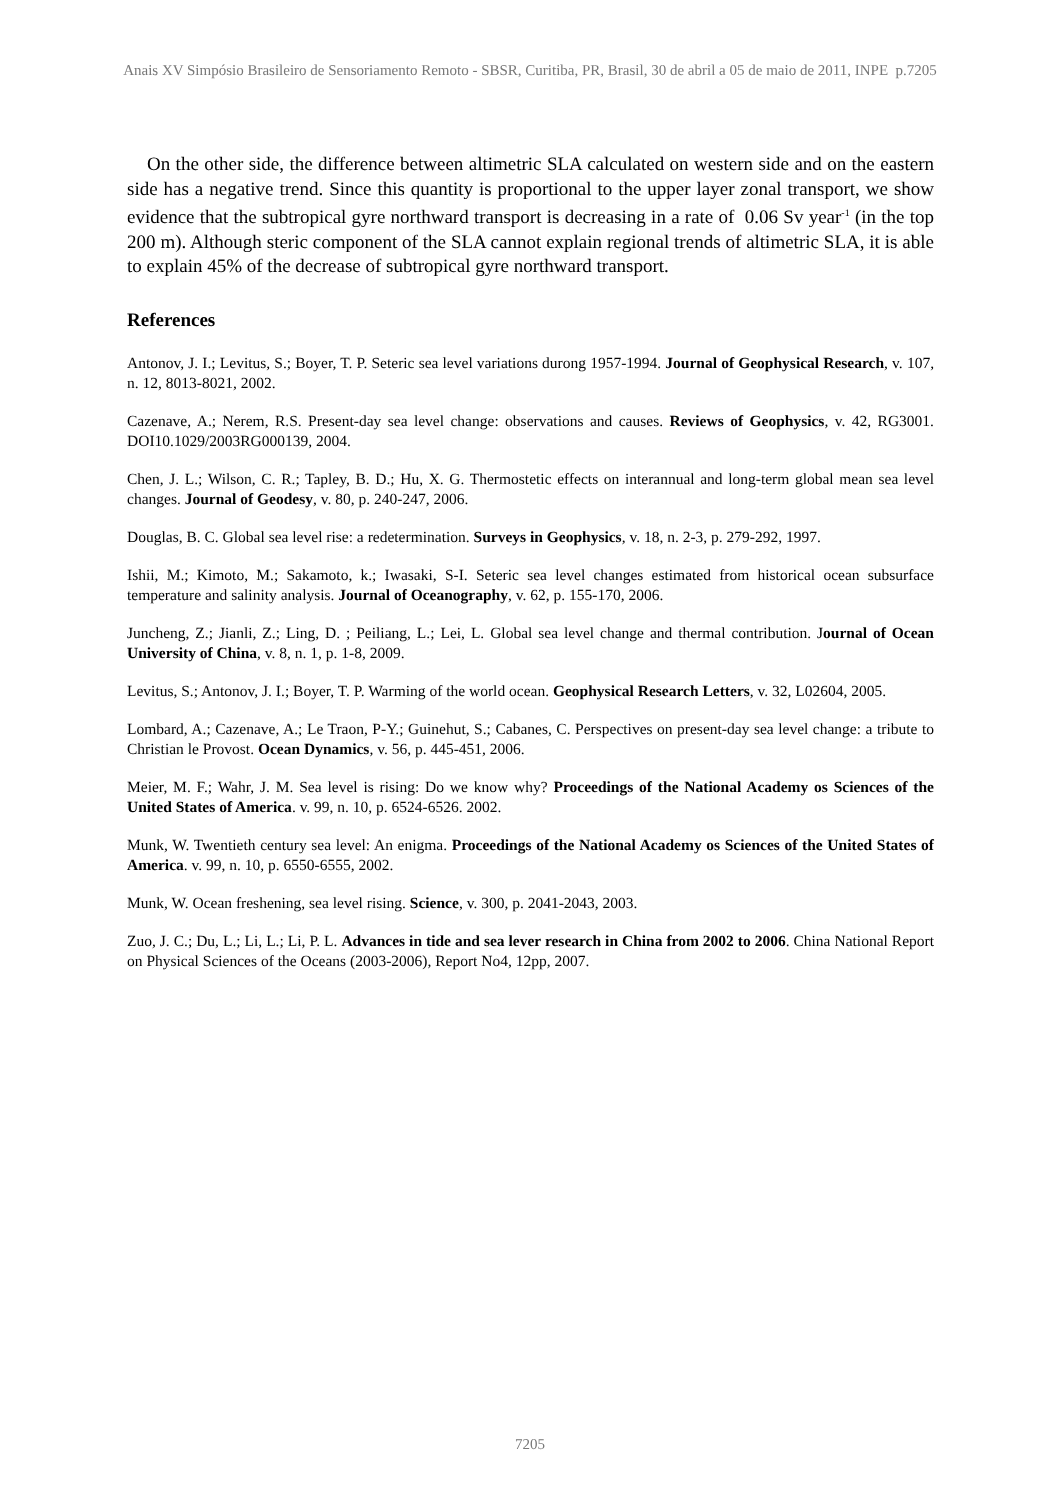Anais XV Simpósio Brasileiro de Sensoriamento Remoto - SBSR, Curitiba, PR, Brasil, 30 de abril a 05 de maio de 2011, INPE p.7205
On the other side, the difference between altimetric SLA calculated on western side and on the eastern side has a negative trend. Since this quantity is proportional to the upper layer zonal transport, we show evidence that the subtropical gyre northward transport is decreasing in a rate of 0.06 Sv year<sup>-1</sup> (in the top 200 m). Although steric component of the SLA cannot explain regional trends of altimetric SLA, it is able to explain 45% of the decrease of subtropical gyre northward transport.
References
Antonov, J. I.; Levitus, S.; Boyer, T. P. Seteric sea level variations durong 1957-1994. Journal of Geophysical Research, v. 107, n. 12, 8013-8021, 2002.
Cazenave, A.; Nerem, R.S. Present-day sea level change: observations and causes. Reviews of Geophysics, v. 42, RG3001. DOI10.1029/2003RG000139, 2004.
Chen, J. L.; Wilson, C. R.; Tapley, B. D.; Hu, X. G. Thermostetic effects on interannual and long-term global mean sea level changes. Journal of Geodesy, v. 80, p. 240-247, 2006.
Douglas, B. C. Global sea level rise: a redetermination. Surveys in Geophysics, v. 18, n. 2-3, p. 279-292, 1997.
Ishii, M.; Kimoto, M.; Sakamoto, k.; Iwasaki, S-I. Seteric sea level changes estimated from historical ocean subsurface temperature and salinity analysis. Journal of Oceanography, v. 62, p. 155-170, 2006.
Juncheng, Z.; Jianli, Z.; Ling, D. ; Peiliang, L.; Lei, L. Global sea level change and thermal contribution. Journal of Ocean University of China, v. 8, n. 1, p. 1-8, 2009.
Levitus, S.; Antonov, J. I.; Boyer, T. P. Warming of the world ocean. Geophysical Research Letters, v. 32, L02604, 2005.
Lombard, A.; Cazenave, A.; Le Traon, P-Y.; Guinehut, S.; Cabanes, C. Perspectives on present-day sea level change: a tribute to Christian le Provost. Ocean Dynamics, v. 56, p. 445-451, 2006.
Meier, M. F.; Wahr, J. M. Sea level is rising: Do we know why? Proceedings of the National Academy os Sciences of the United States of America. v. 99, n. 10, p. 6524-6526. 2002.
Munk, W. Twentieth century sea level: An enigma. Proceedings of the National Academy os Sciences of the United States of America. v. 99, n. 10, p. 6550-6555, 2002.
Munk, W. Ocean freshening, sea level rising. Science, v. 300, p. 2041-2043, 2003.
Zuo, J. C.; Du, L.; Li, L.; Li, P. L. Advances in tide and sea lever research in China from 2002 to 2006. China National Report on Physical Sciences of the Oceans (2003-2006), Report No4, 12pp, 2007.
7205